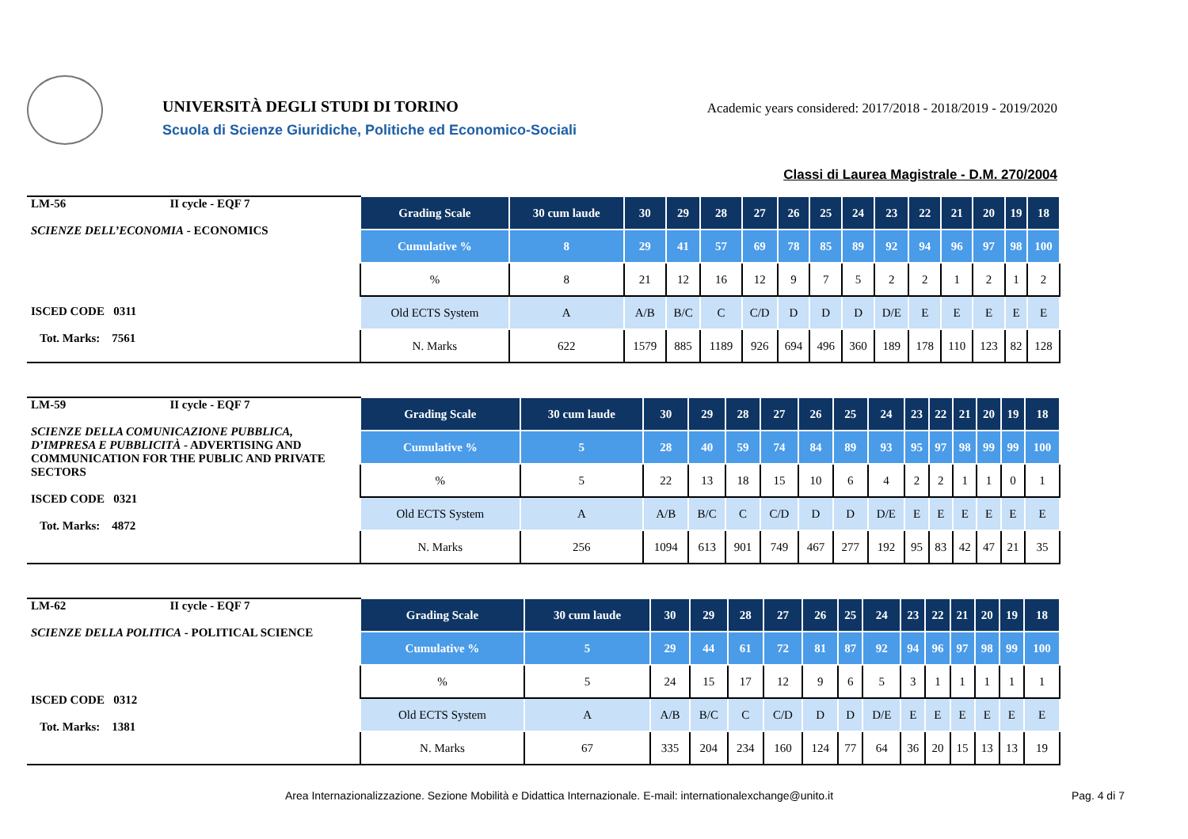UNIVERSITÀ DEGLI STUDI DI TORINO
Scuola di Scienze Giuridiche, Politiche ed Economico-Sociali
Academic years considered: 2017/2018 - 2018/2019 - 2019/2020
Classi di Laurea Magistrale - D.M. 270/2004
| LM-56 II cycle - EQF 7 SCIENZE DELL’ECONOMIA - ECONOMICS ISCED CODE 0311 Tot. Marks: 7561 | Grading Scale | 30 cum laude | 30 | 29 | 28 | 27 | 26 | 25 | 24 | 23 | 22 | 21 | 20 | 19 | 18 |
| | Cumulative % | 8 | 29 | 41 | 57 | 69 | 78 | 85 | 89 | 92 | 94 | 96 | 97 | 98 | 100 |
| | % | 8 | 21 | 12 | 16 | 12 | 9 | 7 | 5 | 2 | 2 | 1 | 2 | 1 | 2 |
| | Old ECTS System | A | A/B | B/C | C | C/D | D | D | D | D/E | E | E | E | E | E |
| | N. Marks | 622 | 1579 | 885 | 1189 | 926 | 694 | 496 | 360 | 189 | 178 | 110 | 123 | 82 | 128 |
| LM-59 II cycle - EQF 7 SCIENZE DELLA COMUNICAZIONE PUBBLICA, D’IMPRESA E PUBBLICITÀ - ADVERTISING AND COMMUNICATION FOR THE PUBLIC AND PRIVATE SECTORS ISCED CODE 0321 Tot. Marks: 4872 | Grading Scale | 30 cum laude | 30 | 29 | 28 | 27 | 26 | 25 | 24 | 23 | 22 | 21 | 20 | 19 | 18 |
| | Cumulative % | 5 | 28 | 40 | 59 | 74 | 84 | 89 | 93 | 95 | 97 | 98 | 99 | 99 | 100 |
| | % | 5 | 22 | 13 | 18 | 15 | 10 | 6 | 4 | 2 | 2 | 1 | 1 | 0 | 1 |
| | Old ECTS System | A | A/B | B/C | C | C/D | D | D | D/E | E | E | E | E | E | E |
| | N. Marks | 256 | 1094 | 613 | 901 | 749 | 467 | 277 | 192 | 95 | 83 | 42 | 47 | 21 | 35 |
| LM-62 II cycle - EQF 7 SCIENZE DELLA POLITICA - POLITICAL SCIENCE ISCED CODE 0312 Tot. Marks: 1381 | Grading Scale | 30 cum laude | 30 | 29 | 28 | 27 | 26 | 25 | 24 | 23 | 22 | 21 | 20 | 19 | 18 |
| | Cumulative % | 5 | 29 | 44 | 61 | 72 | 81 | 87 | 92 | 94 | 96 | 97 | 98 | 99 | 100 |
| | % | 5 | 24 | 15 | 17 | 12 | 9 | 6 | 5 | 3 | 1 | 1 | 1 | 1 | 1 |
| | Old ECTS System | A | A/B | B/C | C | C/D | D | D | D/E | E | E | E | E | E | E |
| | N. Marks | 67 | 335 | 204 | 234 | 160 | 124 | 77 | 64 | 36 | 20 | 15 | 13 | 13 | 19 |
Area Internazionalizzazione. Sezione Mobilità e Didattica Internazionale. E-mail: internationalexchange@unito.it
Pag. 4 di 7